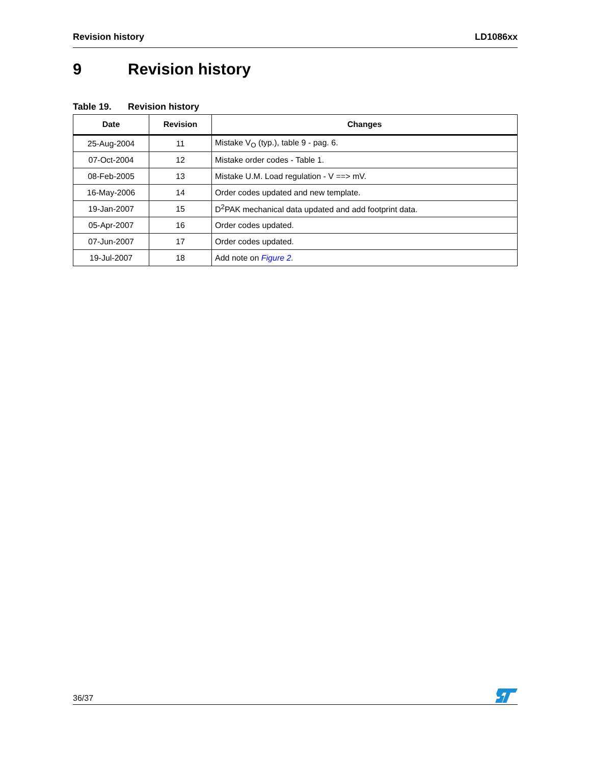Revision history LD1086xx
9 Revision history
Table 19. Revision history
| Date | Revision | Changes |
| --- | --- | --- |
| 25-Aug-2004 | 11 | Mistake V<sub>O</sub> (typ.), table 9 - pag. 6. |
| 07-Oct-2004 | 12 | Mistake order codes - Table 1. |
| 08-Feb-2005 | 13 | Mistake U.M. Load regulation - V ==> mV. |
| 16-May-2006 | 14 | Order codes updated and new template. |
| 19-Jan-2007 | 15 | D<sup>2</sup>PAK mechanical data updated and add footprint data. |
| 05-Apr-2007 | 16 | Order codes updated. |
| 07-Jun-2007 | 17 | Order codes updated. |
| 19-Jul-2007 | 18 | Add note on Figure 2. |
36/37